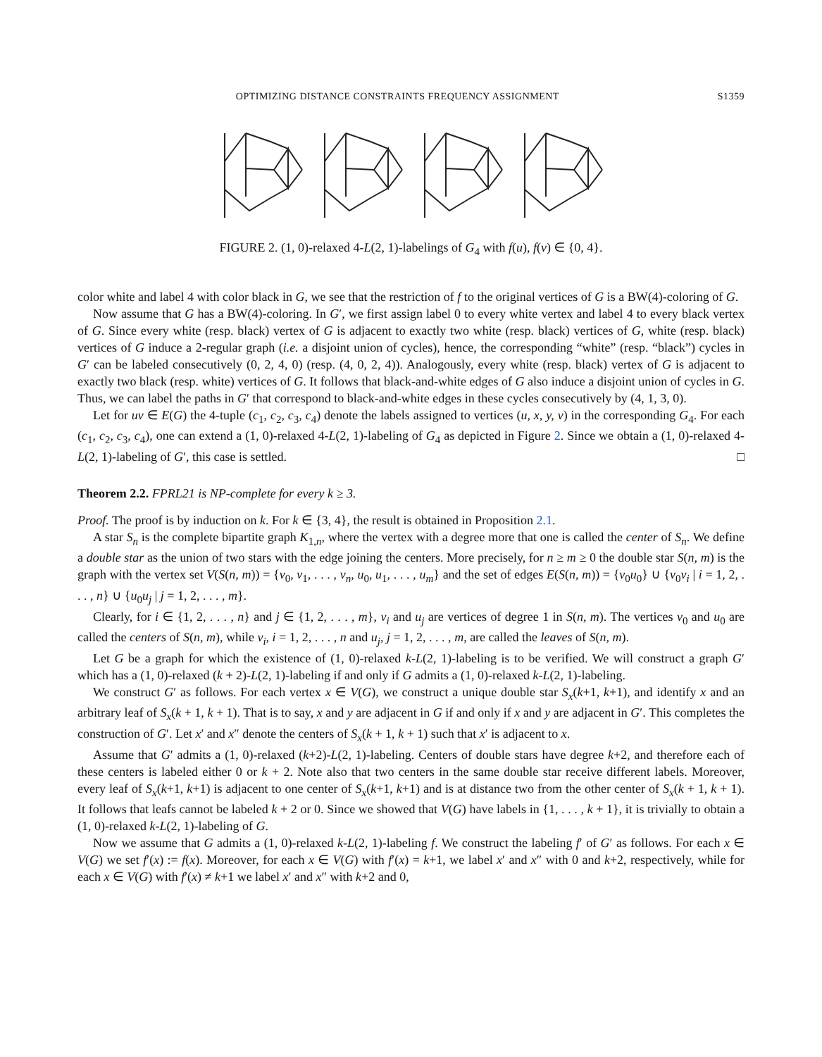OPTIMIZING DISTANCE CONSTRAINTS FREQUENCY ASSIGNMENT S1359
FIGURE 2. (1, 0)-relaxed 4-L(2, 1)-labelings of G<sub>4</sub> with f(u), f(v) ∈ {0, 4}.
color white and label 4 with color black in G, we see that the restriction of f to the original vertices of G is a BW(4)-coloring of G.
Now assume that G has a BW(4)-coloring. In G′, we first assign label 0 to every white vertex and label 4 to every black vertex of G. Since every white (resp. black) vertex of G is adjacent to exactly two white (resp. black) vertices of G, white (resp. black) vertices of G induce a 2-regular graph (i.e. a disjoint union of cycles), hence, the corresponding “white” (resp. “black”) cycles in G′ can be labeled consecutively (0, 2, 4, 0) (resp. (4, 0, 2, 4)). Analogously, every white (resp. black) vertex of G is adjacent to exactly two black (resp. white) vertices of G. It follows that black-and-white edges of G also induce a disjoint union of cycles in G. Thus, we can label the paths in G′ that correspond to black-and-white edges in these cycles consecutively by (4, 1, 3, 0).
Let for uv ∈ E(G) the 4-tuple (c<sub>1</sub>, c<sub>2</sub>, c<sub>3</sub>, c<sub>4</sub>) denote the labels assigned to vertices (u, x, y, v) in the corresponding G<sub>4</sub>. For each (c<sub>1</sub>, c<sub>2</sub>, c<sub>3</sub>, c<sub>4</sub>), one can extend a (1, 0)-relaxed 4-L(2, 1)-labeling of G<sub>4</sub> as depicted in Figure 2. Since we obtain a (1, 0)-relaxed 4-L(2, 1)-labeling of G′, this case is settled. □
Theorem 2.2. FPRL21 is NP-complete for every k ≥ 3.
Proof. The proof is by induction on k. For k ∈ {3, 4}, the result is obtained in Proposition 2.1.
A star S<sub>n</sub> is the complete bipartite graph K<sub>1,n</sub>, where the vertex with a degree more that one is called the center of S<sub>n</sub>. We define a double star as the union of two stars with the edge joining the centers. More precisely, for n ≥ m ≥ 0 the double star S(n, m) is the graph with the vertex set V(S(n, m)) = {v<sub>0</sub>, v<sub>1</sub>, . . . , v<sub>n</sub>, u<sub>0</sub>, u<sub>1</sub>, . . . , u<sub>m</sub>} and the set of edges E(S(n, m)) = {v<sub>0</sub>u<sub>0</sub>} ∪ {v<sub>0</sub>v<sub>i</sub> | i = 1, 2, . . . , n} ∪ {u<sub>0</sub>u<sub>j</sub> | j = 1, 2, . . . , m}.
Clearly, for i ∈ {1, 2, . . . , n} and j ∈ {1, 2, . . . , m}, v<sub>i</sub> and u<sub>j</sub> are vertices of degree 1 in S(n, m). The vertices v<sub>0</sub> and u<sub>0</sub> are called the centers of S(n, m), while v<sub>i</sub>, i = 1, 2, . . . , n and u<sub>j</sub>, j = 1, 2, . . . , m, are called the leaves of S(n, m).
Let G be a graph for which the existence of (1, 0)-relaxed k-L(2, 1)-labeling is to be verified. We will construct a graph G′ which has a (1, 0)-relaxed (k + 2)-L(2, 1)-labeling if and only if G admits a (1, 0)-relaxed k-L(2, 1)-labeling.
We construct G′ as follows. For each vertex x ∈ V(G), we construct a unique double star S<sub>x</sub>(k+1, k+1), and identify x and an arbitrary leaf of S<sub>x</sub>(k + 1, k + 1). That is to say, x and y are adjacent in G if and only if x and y are adjacent in G′. This completes the construction of G′. Let x′ and x″ denote the centers of S<sub>x</sub>(k + 1, k + 1) such that x′ is adjacent to x.
Assume that G′ admits a (1, 0)-relaxed (k+2)-L(2, 1)-labeling. Centers of double stars have degree k+2, and therefore each of these centers is labeled either 0 or k + 2. Note also that two centers in the same double star receive different labels. Moreover, every leaf of S<sub>x</sub>(k+1, k+1) is adjacent to one center of S<sub>x</sub>(k+1, k+1) and is at distance two from the other center of S<sub>x</sub>(k + 1, k + 1). It follows that leafs cannot be labeled k + 2 or 0. Since we showed that V(G) have labels in {1, . . . , k + 1}, it is trivially to obtain a (1, 0)-relaxed k-L(2, 1)-labeling of G.
Now we assume that G admits a (1, 0)-relaxed k-L(2, 1)-labeling f. We construct the labeling f′ of G′ as follows. For each x ∈ V(G) we set f′(x) := f(x). Moreover, for each x ∈ V(G) with f′(x) = k+1, we label x′ and x″ with 0 and k+2, respectively, while for each x ∈ V(G) with f′(x) ≠ k+1 we label x′ and x″ with k+2 and 0,